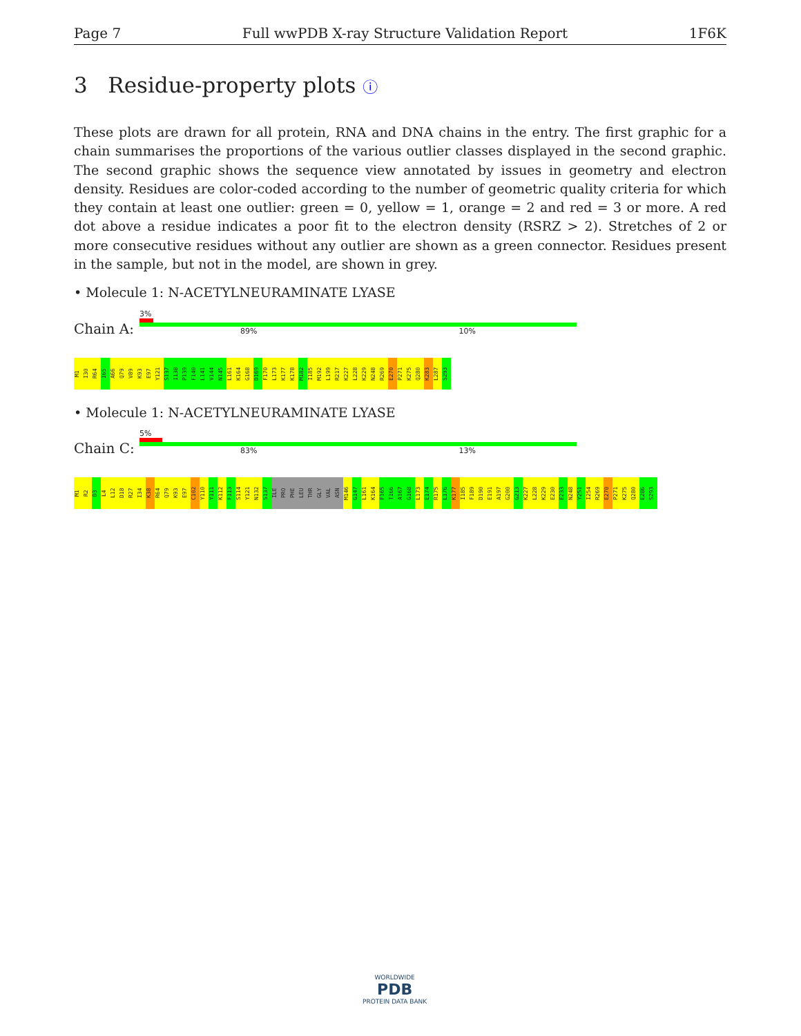Page 7 Full wwPDB X-ray Structure Validation Report 1F6K
3 Residue-property plots ⓘ
These plots are drawn for all protein, RNA and DNA chains in the entry. The first graphic for a chain summarises the proportions of the various outlier classes displayed in the second graphic. The second graphic shows the sequence view annotated by issues in geometry and electron density. Residues are color-coded according to the number of geometric quality criteria for which they contain at least one outlier: green = 0, yellow = 1, orange = 2 and red = 3 or more. A red dot above a residue indicates a poor fit to the electron density (RSRZ > 2). Stretches of 2 or more consecutive residues without any outlier are shown as a green connector. Residues present in the sample, but not in the model, are shown in grey.
• Molecule 1: N-ACETYLNEURAMINATE LYASE
Chain A:
3%
89% 10%
M1
I30
R64
I65
A66
Q79
V89
K93
E97
Y121
S137
I138
P139
F140
L141
V144
N145
L161
K164
G168
D169
F170
L173
K177
K178
M182
I185
M192
L199
R217
K227
L228
K229
N248
R269
E270
P271
K275
Q280
K283
L287
S293
• Molecule 1: N-ACETYLNEURAMINATE LYASE
Chain C:
5%
83% 13%
M1
R2
D3
L4
L12
D18
R27
I34
K38
R64
Q79
K93
E97
C102
Y110
Y111
K112
F113
S114
Y121
N132
S137
ILE
PRO
PHE
LEU
THR
GLY
VAL
ASN
M146
G147
L161
K164
F165
T166
A167
G168
L173
E174
R175
L176
K177
I185
F189
D190
E191
A197
G200
G213
K227
L228
K229
E230
E233
N248
Y251
I254
R269
E270
P271
K275
Q280
E286
S293
WORLDWIDE
PDB
PROTEIN DATA BANK